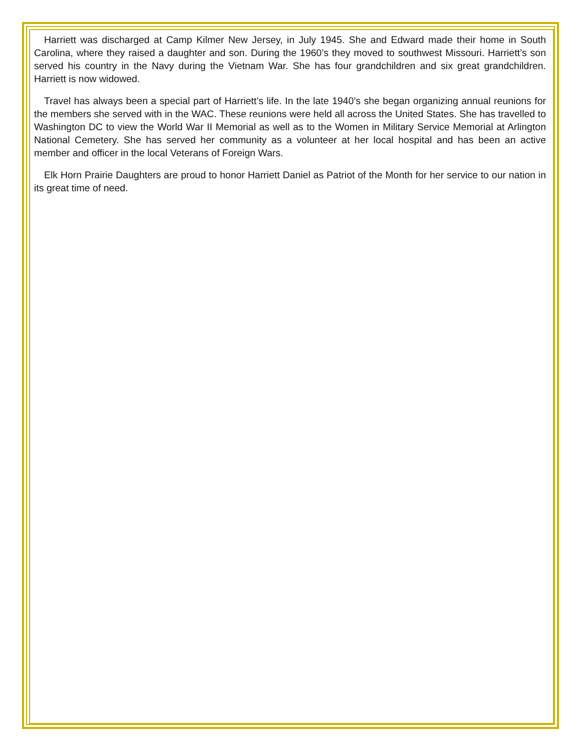Harriett was discharged at Camp Kilmer New Jersey, in July 1945. She and Edward made their home in South Carolina, where they raised a daughter and son. During the 1960’s they moved to southwest Missouri. Harriett’s son served his country in the Navy during the Vietnam War. She has four grandchildren and six great grandchildren. Harriett is now widowed.
Travel has always been a special part of Harriett’s life. In the late 1940’s she began organizing annual reunions for the members she served with in the WAC. These reunions were held all across the United States. She has travelled to Washington DC to view the World War II Memorial as well as to the Women in Military Service Memorial at Arlington National Cemetery. She has served her community as a volunteer at her local hospital and has been an active member and officer in the local Veterans of Foreign Wars.
Elk Horn Prairie Daughters are proud to honor Harriett Daniel as Patriot of the Month for her service to our nation in its great time of need.